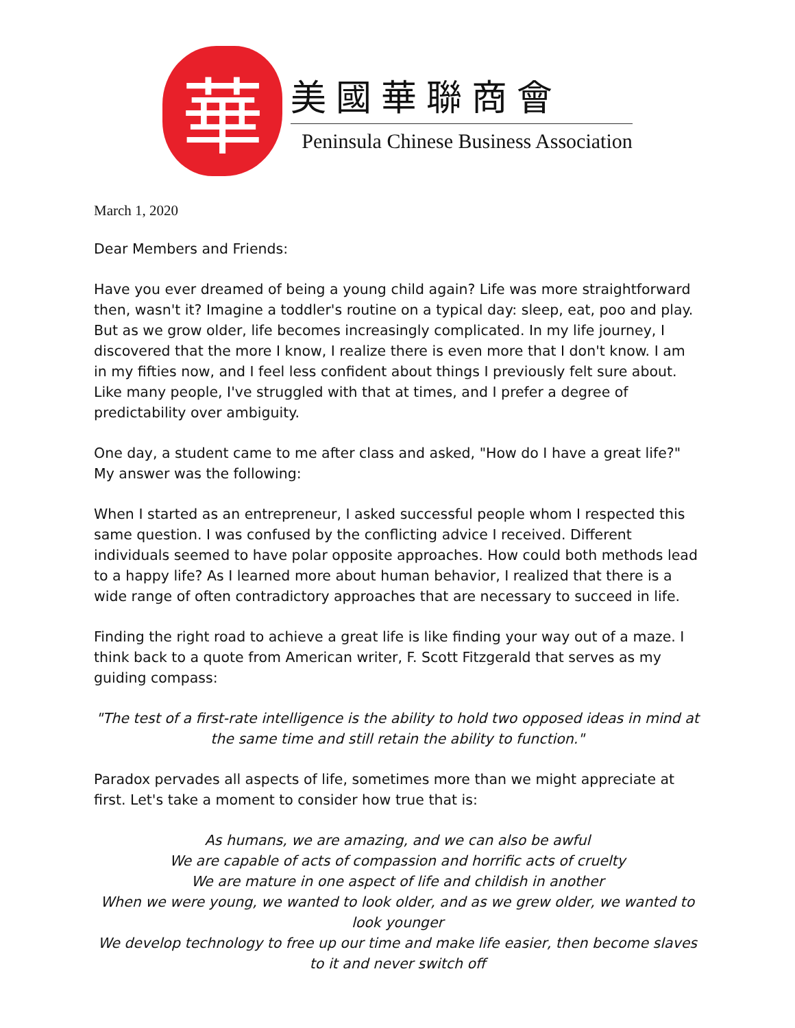華
美國華聯商會
Peninsula Chinese Business Association
March 1, 2020
Dear Members and Friends:
Have you ever dreamed of being a young child again? Life was more straightforward then, wasn't it? Imagine a toddler's routine on a typical day: sleep, eat, poo and play. But as we grow older, life becomes increasingly complicated. In my life journey, I discovered that the more I know, I realize there is even more that I don't know. I am in my fifties now, and I feel less confident about things I previously felt sure about. Like many people, I've struggled with that at times, and I prefer a degree of predictability over ambiguity.
One day, a student came to me after class and asked, "How do I have a great life?" My answer was the following:
When I started as an entrepreneur, I asked successful people whom I respected this same question. I was confused by the conflicting advice I received. Different individuals seemed to have polar opposite approaches. How could both methods lead to a happy life? As I learned more about human behavior, I realized that there is a wide range of often contradictory approaches that are necessary to succeed in life.
Finding the right road to achieve a great life is like finding your way out of a maze. I think back to a quote from American writer, F. Scott Fitzgerald that serves as my guiding compass:
"The test of a first-rate intelligence is the ability to hold two opposed ideas in mind at the same time and still retain the ability to function."
Paradox pervades all aspects of life, sometimes more than we might appreciate at first. Let's take a moment to consider how true that is:
As humans, we are amazing, and we can also be awful
We are capable of acts of compassion and horrific acts of cruelty
We are mature in one aspect of life and childish in another
When we were young, we wanted to look older, and as we grew older, we wanted to look younger
We develop technology to free up our time and make life easier, then become slaves to it and never switch off